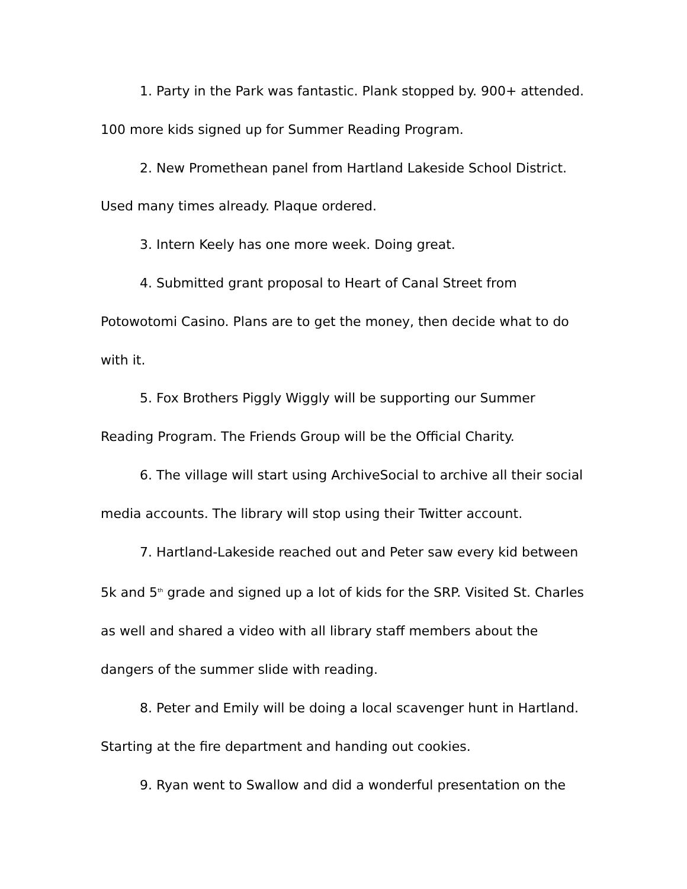1. Party in the Park was fantastic. Plank stopped by. 900+ attended. 100 more kids signed up for Summer Reading Program.
2. New Promethean panel from Hartland Lakeside School District. Used many times already. Plaque ordered.
3. Intern Keely has one more week. Doing great.
4. Submitted grant proposal to Heart of Canal Street from Potowotomi Casino. Plans are to get the money, then decide what to do with it.
5. Fox Brothers Piggly Wiggly will be supporting our Summer Reading Program. The Friends Group will be the Official Charity.
6. The village will start using ArchiveSocial to archive all their social media accounts. The library will stop using their Twitter account.
7. Hartland-Lakeside reached out and Peter saw every kid between 5k and 5<sup>th</sup> grade and signed up a lot of kids for the SRP. Visited St. Charles as well and shared a video with all library staff members about the dangers of the summer slide with reading.
8. Peter and Emily will be doing a local scavenger hunt in Hartland. Starting at the fire department and handing out cookies.
9. Ryan went to Swallow and did a wonderful presentation on the